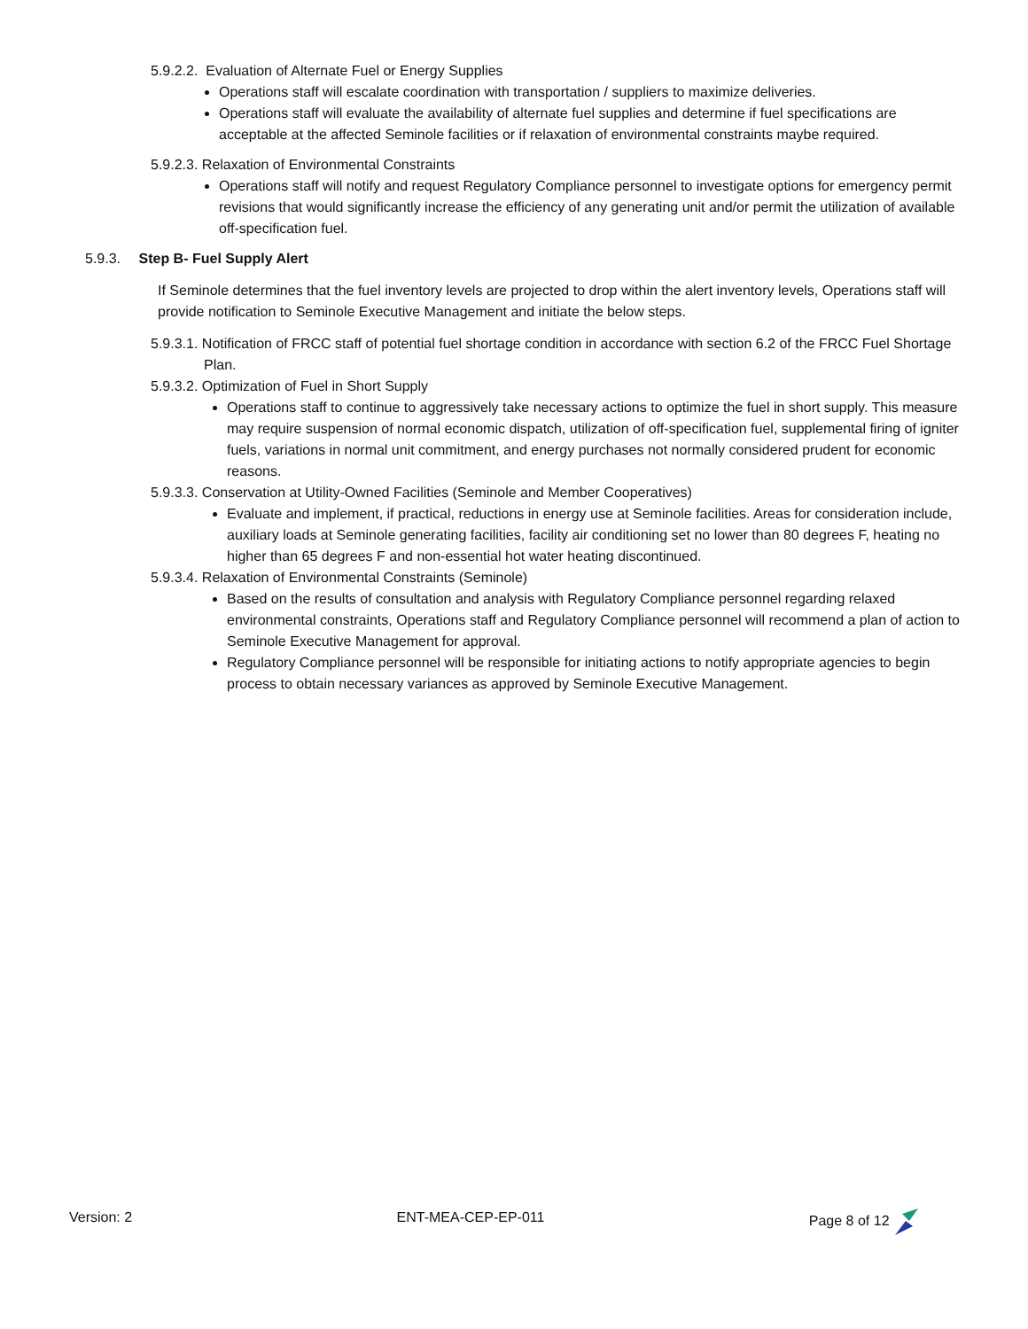5.9.2.2. Evaluation of Alternate Fuel or Energy Supplies
Operations staff will escalate coordination with transportation / suppliers to maximize deliveries.
Operations staff will evaluate the availability of alternate fuel supplies and determine if fuel specifications are acceptable at the affected Seminole facilities or if relaxation of environmental constraints maybe required.
5.9.2.3. Relaxation of Environmental Constraints
Operations staff will notify and request Regulatory Compliance personnel to investigate options for emergency permit revisions that would significantly increase the efficiency of any generating unit and/or permit the utilization of available off-specification fuel.
5.9.3. Step B- Fuel Supply Alert
If Seminole determines that the fuel inventory levels are projected to drop within the alert inventory levels, Operations staff will provide notification to Seminole Executive Management and initiate the below steps.
5.9.3.1. Notification of FRCC staff of potential fuel shortage condition in accordance with section 6.2 of the FRCC Fuel Shortage Plan.
5.9.3.2. Optimization of Fuel in Short Supply
Operations staff to continue to aggressively take necessary actions to optimize the fuel in short supply. This measure may require suspension of normal economic dispatch, utilization of off-specification fuel, supplemental firing of igniter fuels, variations in normal unit commitment, and energy purchases not normally considered prudent for economic reasons.
5.9.3.3. Conservation at Utility-Owned Facilities (Seminole and Member Cooperatives)
Evaluate and implement, if practical, reductions in energy use at Seminole facilities. Areas for consideration include, auxiliary loads at Seminole generating facilities, facility air conditioning set no lower than 80 degrees F, heating no higher than 65 degrees F and non-essential hot water heating discontinued.
5.9.3.4. Relaxation of Environmental Constraints (Seminole)
Based on the results of consultation and analysis with Regulatory Compliance personnel regarding relaxed environmental constraints, Operations staff and Regulatory Compliance personnel will recommend a plan of action to Seminole Executive Management for approval.
Regulatory Compliance personnel will be responsible for initiating actions to notify appropriate agencies to begin process to obtain necessary variances as approved by Seminole Executive Management.
Version: 2 ENT-MEA-CEP-EP-011 Page 8 of 12